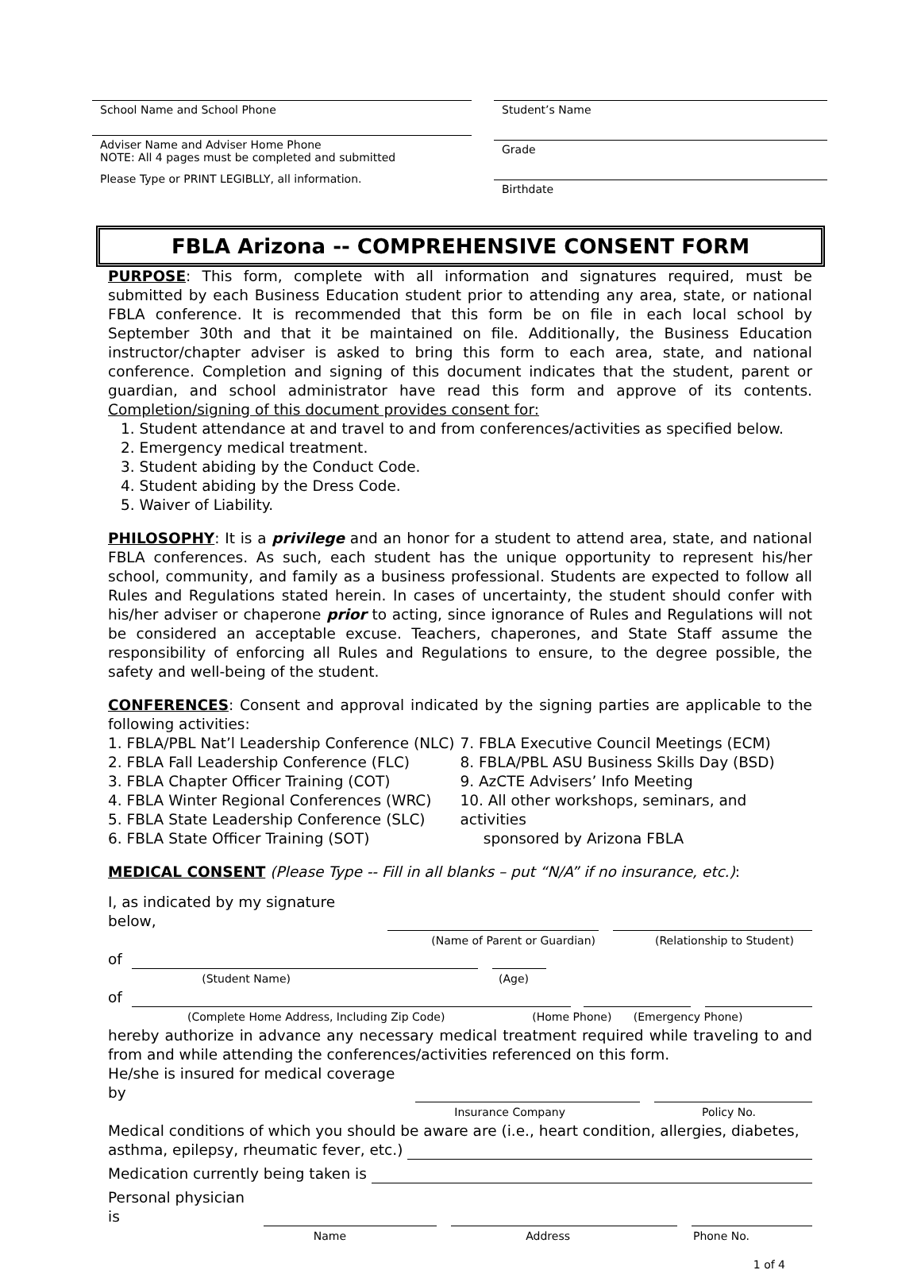School Name and School Phone
Adviser Name and Adviser Home Phone
NOTE: All 4 pages must be completed and submitted
Please Type or PRINT LEGIBLLY, all information.
Student’s Name
Grade
Birthdate
FBLA Arizona -- COMPREHENSIVE CONSENT FORM
PURPOSE: This form, complete with all information and signatures required, must be submitted by each Business Education student prior to attending any area, state, or national FBLA conference. It is recommended that this form be on file in each local school by September 30th and that it be maintained on file. Additionally, the Business Education instructor/chapter adviser is asked to bring this form to each area, state, and national conference. Completion and signing of this document indicates that the student, parent or guardian, and school administrator have read this form and approve of its contents. Completion/signing of this document provides consent for:
1. Student attendance at and travel to and from conferences/activities as specified below.
2. Emergency medical treatment.
3. Student abiding by the Conduct Code.
4. Student abiding by the Dress Code.
5. Waiver of Liability.
PHILOSOPHY: It is a privilege and an honor for a student to attend area, state, and national FBLA conferences. As such, each student has the unique opportunity to represent his/her school, community, and family as a business professional. Students are expected to follow all Rules and Regulations stated herein. In cases of uncertainty, the student should confer with his/her adviser or chaperone prior to acting, since ignorance of Rules and Regulations will not be considered an acceptable excuse. Teachers, chaperones, and State Staff assume the responsibility of enforcing all Rules and Regulations to ensure, to the degree possible, the safety and well-being of the student.
CONFERENCES: Consent and approval indicated by the signing parties are applicable to the following activities:
1. FBLA/PBL Nat’l Leadership Conference (NLC)
2. FBLA Fall Leadership Conference (FLC)
3. FBLA Chapter Officer Training (COT)
4. FBLA Winter Regional Conferences (WRC)
5. FBLA State Leadership Conference (SLC)
6. FBLA State Officer Training (SOT)
7. FBLA Executive Council Meetings (ECM)
8. FBLA/PBL ASU Business Skills Day (BSD)
9. AzCTE Advisers’ Info Meeting
10. All other workshops, seminars, and activities
sponsored by Arizona FBLA
MEDICAL CONSENT (Please Type -- Fill in all blanks – put “N/A” if no insurance, etc.):
I, as indicated by my signature below,
(Name of Parent or Guardian)
(Relationship to Student)
of
(Student Name)
(Age)
of
(Complete Home Address, Including Zip Code)
(Home Phone)
(Emergency Phone)
hereby authorize in advance any necessary medical treatment required while traveling to and from and while attending the conferences/activities referenced on this form.
He/she is insured for medical coverage by
Insurance Company
Policy No.
Medical conditions of which you should be aware are (i.e., heart condition, allergies, diabetes,
asthma, epilepsy, rheumatic fever, etc.)
Medication currently being taken is
Personal physician is
Name
Address
Phone No.
1 of 4